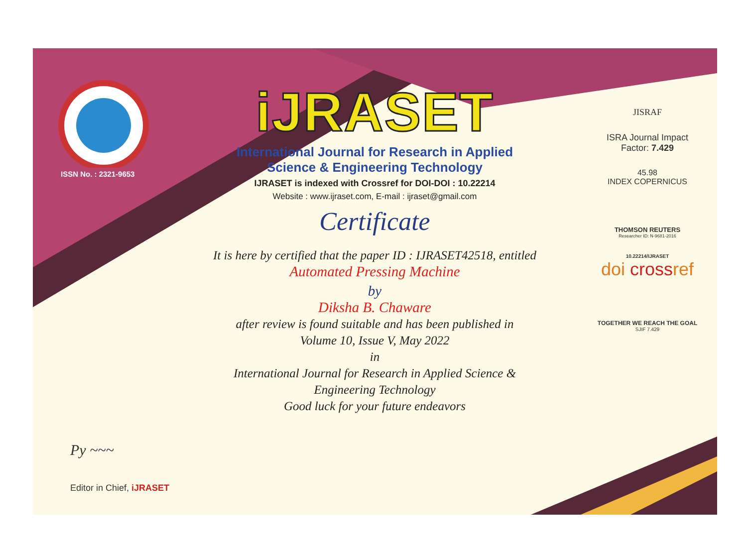ISSN No. : 2321-9653
Py ~~~
Editor in Chief, iJRASET
iJRASET
International Journal for Research in Applied
Science & Engineering Technology
IJRASET is indexed with Crossref for DOI-DOI : 10.22214
Website : www.ijraset.com, E-mail : ijraset@gmail.com
Certificate
It is here by certified that the paper ID : IJRASET42518, entitled
Automated Pressing Machine
by
Diksha B. Chaware
after review is found suitable and has been published in
Volume 10, Issue V, May 2022
in
International Journal for Research in Applied Science &
Engineering Technology
Good luck for your future endeavors
JISRAF
ISRA Journal Impact
Factor: 7.429
45.98
INDEX COPERNICUS
THOMSON REUTERS
Researcher ID: N-9681-2016
10.22214/IJRASET
doi crossref
TOGETHER WE REACH THE GOAL
SJIF 7.429